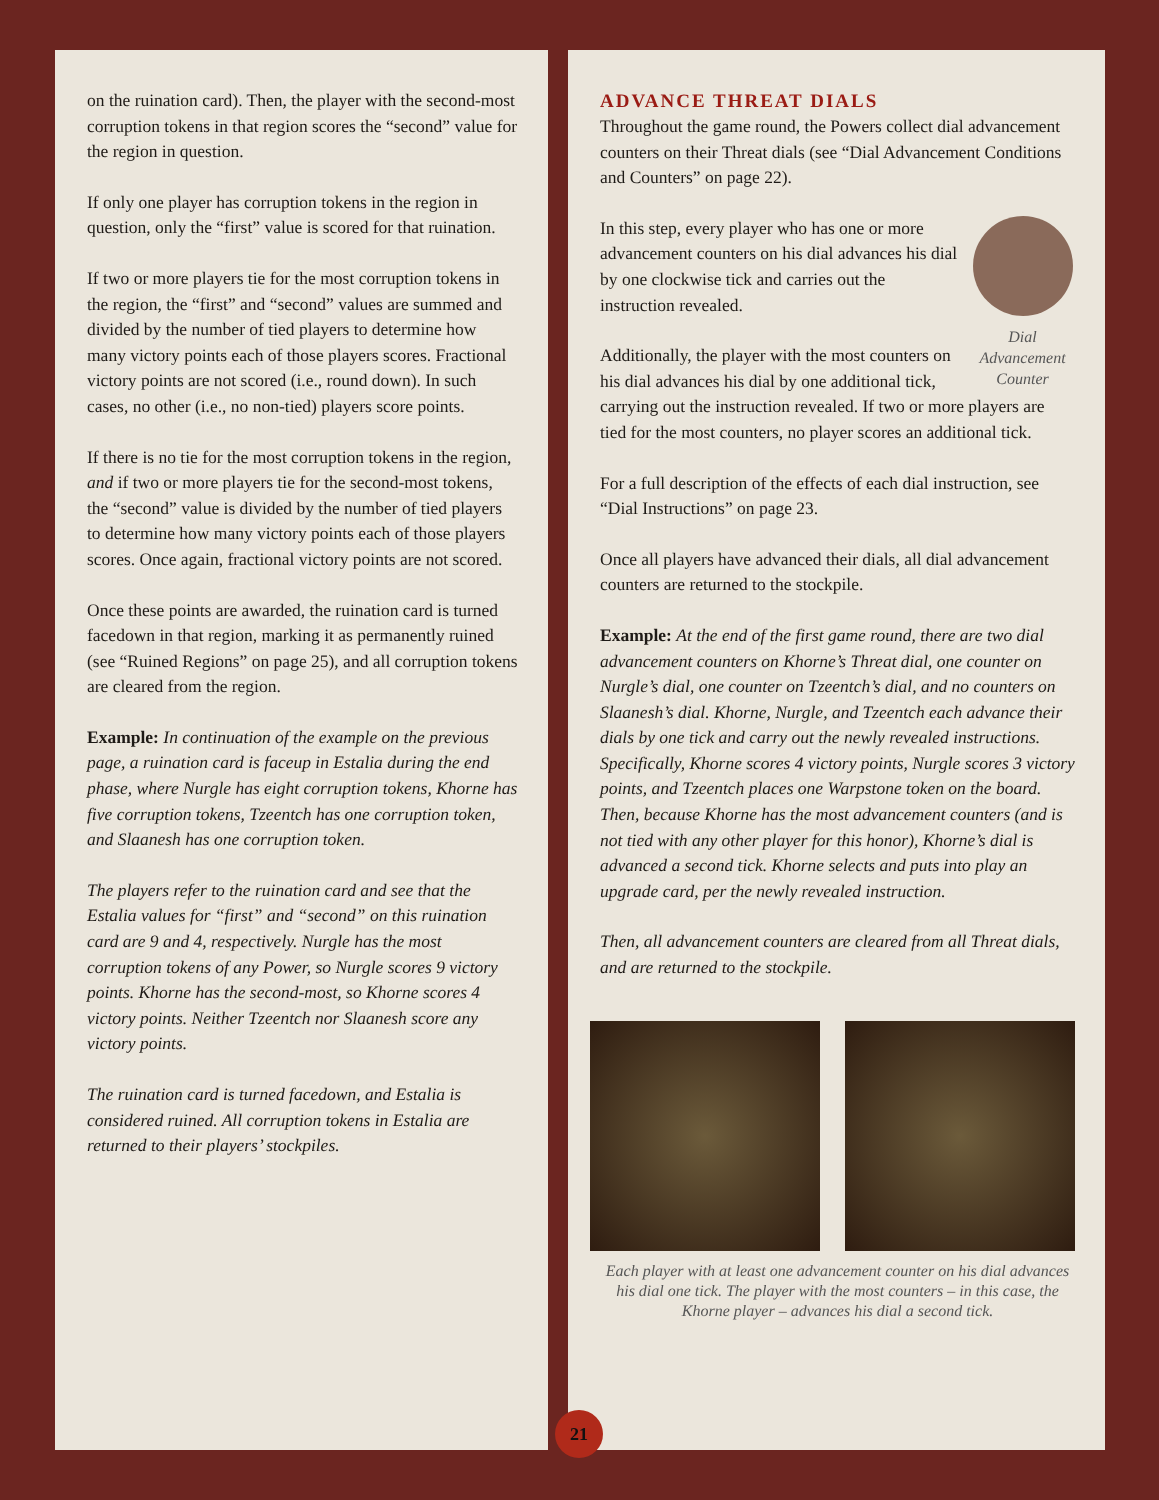on the ruination card). Then, the player with the second-most corruption tokens in that region scores the “second” value for the region in question.
If only one player has corruption tokens in the region in question, only the “first” value is scored for that ruination.
If two or more players tie for the most corruption tokens in the region, the “first” and “second” values are summed and divided by the number of tied players to determine how many victory points each of those players scores. Fractional victory points are not scored (i.e., round down). In such cases, no other (i.e., no non-tied) players score points.
If there is no tie for the most corruption tokens in the region, and if two or more players tie for the second-most tokens, the “second” value is divided by the number of tied players to determine how many victory points each of those players scores. Once again, fractional victory points are not scored.
Once these points are awarded, the ruination card is turned facedown in that region, marking it as permanently ruined (see “Ruined Regions” on page 25), and all corruption tokens are cleared from the region.
Example: In continuation of the example on the previous page, a ruination card is faceup in Estalia during the end phase, where Nurgle has eight corruption tokens, Khorne has five corruption tokens, Tzeentch has one corruption token, and Slaanesh has one corruption token.
The players refer to the ruination card and see that the Estalia values for “first” and “second” on this ruination card are 9 and 4, respectively. Nurgle has the most corruption tokens of any Power, so Nurgle scores 9 victory points. Khorne has the second-most, so Khorne scores 4 victory points. Neither Tzeentch nor Slaanesh score any victory points.
The ruination card is turned facedown, and Estalia is considered ruined. All corruption tokens in Estalia are returned to their players’ stockpiles.
ADVANCE THREAT DIALS
Throughout the game round, the Powers collect dial advancement counters on their Threat dials (see “Dial Advancement Conditions and Counters” on page 22).
Dial Advancement Counter
In this step, every player who has one or more advancement counters on his dial advances his dial by one clockwise tick and carries out the instruction revealed.
Additionally, the player with the most counters on his dial advances his dial by one additional tick, carrying out the instruction revealed. If two or more players are tied for the most counters, no player scores an additional tick.
For a full description of the effects of each dial instruction, see “Dial Instructions” on page 23.
Once all players have advanced their dials, all dial advancement counters are returned to the stockpile.
Example: At the end of the first game round, there are two dial advancement counters on Khorne’s Threat dial, one counter on Nurgle’s dial, one counter on Tzeentch’s dial, and no counters on Slaanesh’s dial. Khorne, Nurgle, and Tzeentch each advance their dials by one tick and carry out the newly revealed instructions. Specifically, Khorne scores 4 victory points, Nurgle scores 3 victory points, and Tzeentch places one Warpstone token on the board. Then, because Khorne has the most advancement counters (and is not tied with any other player for this honor), Khorne’s dial is advanced a second tick. Khorne selects and puts into play an upgrade card, per the newly revealed instruction.
Then, all advancement counters are cleared from all Threat dials, and are returned to the stockpile.
Each player with at least one advancement counter on his dial advances his dial one tick. The player with the most counters – in this case, the Khorne player – advances his dial a second tick.
21